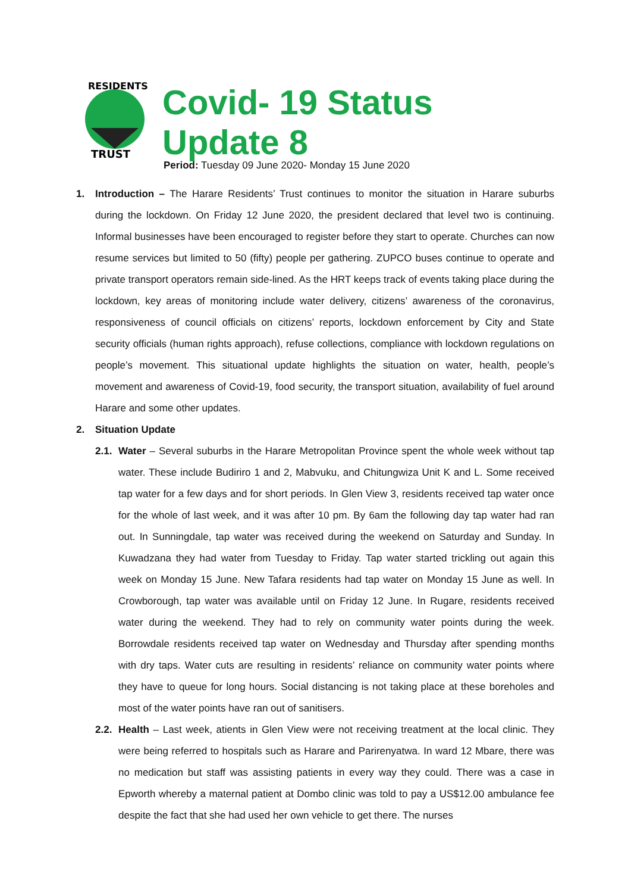RESIDENTS
TRUST
Covid- 19 Status Update 8
Period: Tuesday 09 June 2020- Monday 15 June 2020
1. Introduction – The Harare Residents’ Trust continues to monitor the situation in Harare suburbs during the lockdown. On Friday 12 June 2020, the president declared that level two is continuing. Informal businesses have been encouraged to register before they start to operate. Churches can now resume services but limited to 50 (fifty) people per gathering. ZUPCO buses continue to operate and private transport operators remain side-lined. As the HRT keeps track of events taking place during the lockdown, key areas of monitoring include water delivery, citizens’ awareness of the coronavirus, responsiveness of council officials on citizens’ reports, lockdown enforcement by City and State security officials (human rights approach), refuse collections, compliance with lockdown regulations on people’s movement. This situational update highlights the situation on water, health, people’s movement and awareness of Covid-19, food security, the transport situation, availability of fuel around Harare and some other updates.
2. Situation Update
2.1.
Water – Several suburbs in the Harare Metropolitan Province spent the whole week without tap water. These include Budiriro 1 and 2, Mabvuku, and Chitungwiza Unit K and L. Some received tap water for a few days and for short periods. In Glen View 3, residents received tap water once for the whole of last week, and it was after 10 pm. By 6am the following day tap water had ran out. In Sunningdale, tap water was received during the weekend on Saturday and Sunday. In Kuwadzana they had water from Tuesday to Friday. Tap water started trickling out again this week on Monday 15 June. New Tafara residents had tap water on Monday 15 June as well. In Crowborough, tap water was available until on Friday 12 June. In Rugare, residents received water during the weekend. They had to rely on community water points during the week. Borrowdale residents received tap water on Wednesday and Thursday after spending months with dry taps. Water cuts are resulting in residents’ reliance on community water points where they have to queue for long hours. Social distancing is not taking place at these boreholes and most of the water points have ran out of sanitisers.
2.2.
Health – Last week, atients in Glen View were not receiving treatment at the local clinic. They were being referred to hospitals such as Harare and Parirenyatwa. In ward 12 Mbare, there was no medication but staff was assisting patients in every way they could. There was a case in Epworth whereby a maternal patient at Dombo clinic was told to pay a US$12.00 ambulance fee despite the fact that she had used her own vehicle to get there. The nurses